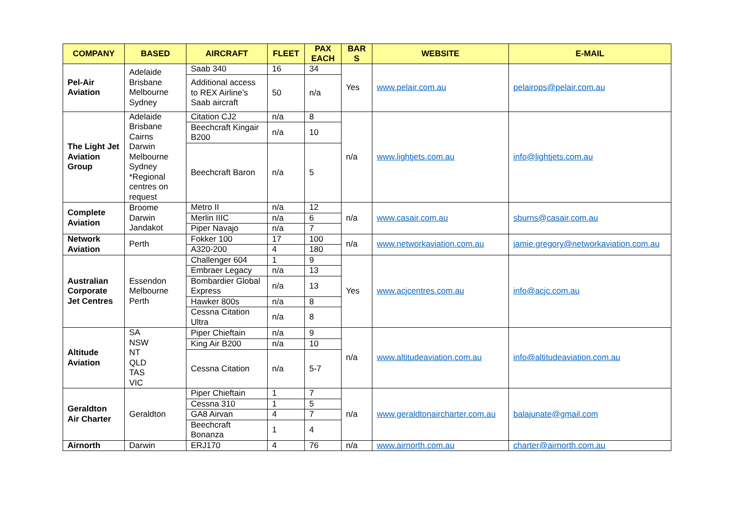| COMPANY | BASED | AIRCRAFT | FLEET | PAX EACH | BAR S | WEBSITE | E-MAIL |
| --- | --- | --- | --- | --- | --- | --- | --- |
| Pel-Air Aviation | Adelaide Brisbane Melbourne Sydney | Saab 340 | 16 | 34 | Yes | www.pelair.com.au | pelairops@pelair.com.au |
| | | Additional access to REX Airline’s Saab aircraft | 50 | n/a | | | |
| The Light Jet Aviation Group | Adelaide Brisbane Cairns Darwin Melbourne Sydney *Regional centres on request | Citation CJ2 | n/a | 8 | n/a | www.lightjets.com.au | info@lightjets.com.au |
| | | Beechcraft Kingair B200 | n/a | 10 | | | |
| | | Beechcraft Baron | n/a | 5 | | | |
| Complete Aviation | Broome Darwin Jandakot | Metro II | n/a | 12 | n/a | www.casair.com.au | sburns@casair.com.au |
| | | Merlin IIIC | n/a | 6 | | | |
| | | Piper Navajo | n/a | 7 | | | |
| Network Aviation | Perth | Fokker 100 | 17 | 100 | n/a | www.networkaviation.com.au | jamie.gregory@networkaviation.com.au |
| | | A320-200 | 4 | 180 | | | |
| Australian Corporate Jet Centres | Essendon Melbourne Perth | Challenger 604 | 1 | 9 | Yes | www.acjcentres.com.au | info@acjc.com.au |
| | | Embraer Legacy | n/a | 13 | | | |
| | | Bombardier Global Express | n/a | 13 | | | |
| | | Hawker 800s | n/a | 8 | | | |
| | | Cessna Citation Ultra | n/a | 8 | | | |
| Altitude Aviation | SA NSW NT QLD TAS VIC | Piper Chieftain | n/a | 9 | n/a | www.altitudeaviation.com.au | info@altitudeaviation.com.au |
| | | King Air B200 | n/a | 10 | | | |
| | | Cessna Citation | n/a | 5-7 | | | |
| Geraldton Air Charter | Geraldton | Piper Chieftain | 1 | 7 | n/a | www.geraldtonaircharter.com.au | balajunate@gmail.com |
| | | Cessna 310 | 1 | 5 | | | |
| | | GA8 Airvan | 4 | 7 | | | |
| | | Beechcraft Bonanza | 1 | 4 | | | |
| Airnorth | Darwin | ERJ170 | 4 | 76 | n/a | www.airnorth.com.au | charter@airnorth.com.au |